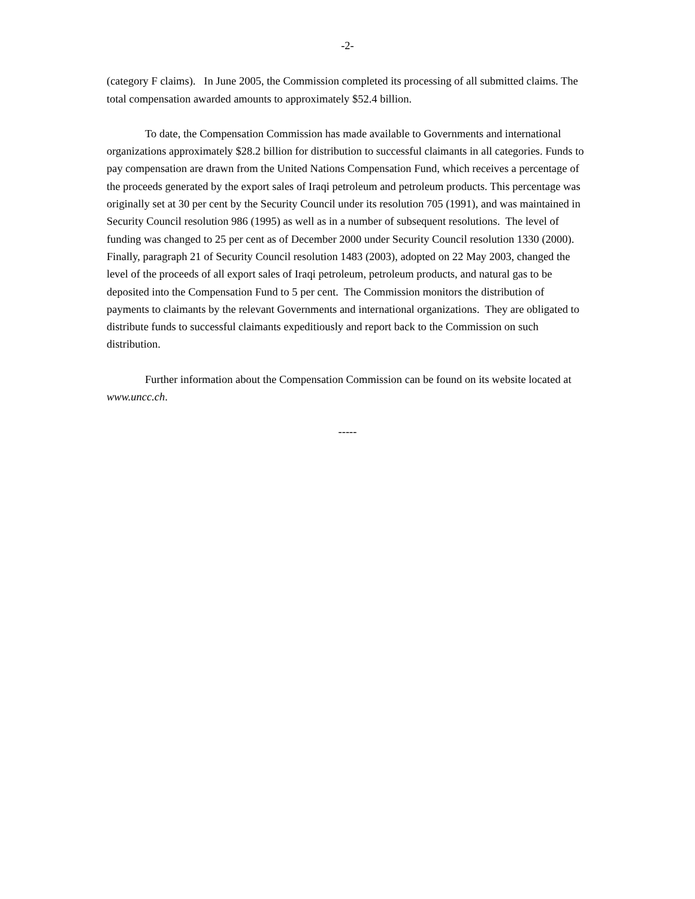-2-
(category F claims). In June 2005, the Commission completed its processing of all submitted claims. The total compensation awarded amounts to approximately $52.4 billion.
To date, the Compensation Commission has made available to Governments and international organizations approximately $28.2 billion for distribution to successful claimants in all categories. Funds to pay compensation are drawn from the United Nations Compensation Fund, which receives a percentage of the proceeds generated by the export sales of Iraqi petroleum and petroleum products. This percentage was originally set at 30 per cent by the Security Council under its resolution 705 (1991), and was maintained in Security Council resolution 986 (1995) as well as in a number of subsequent resolutions. The level of funding was changed to 25 per cent as of December 2000 under Security Council resolution 1330 (2000). Finally, paragraph 21 of Security Council resolution 1483 (2003), adopted on 22 May 2003, changed the level of the proceeds of all export sales of Iraqi petroleum, petroleum products, and natural gas to be deposited into the Compensation Fund to 5 per cent. The Commission monitors the distribution of payments to claimants by the relevant Governments and international organizations. They are obligated to distribute funds to successful claimants expeditiously and report back to the Commission on such distribution.
Further information about the Compensation Commission can be found on its website located at www.uncc.ch.
-----